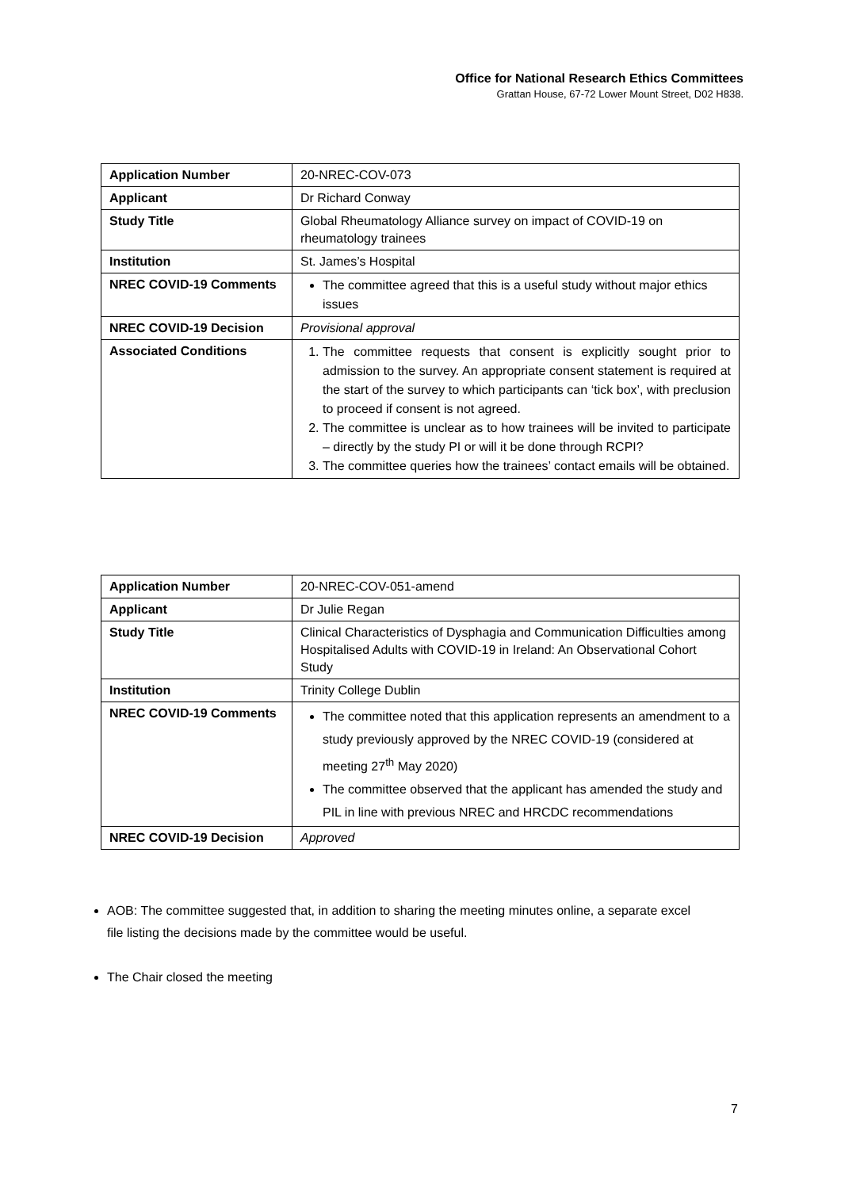Office for National Research Ethics Committees
Grattan House, 67-72 Lower Mount Street, D02 H838.
| Application Number | 20-NREC-COV-073 |
| Applicant | Dr Richard Conway |
| Study Title | Global Rheumatology Alliance survey on impact of COVID-19 on rheumatology trainees |
| Institution | St. James’s Hospital |
| NREC COVID-19 Comments | The committee agreed that this is a useful study without major ethics issues |
| NREC COVID-19 Decision | Provisional approval |
| Associated Conditions | 1. The committee requests that consent is explicitly sought prior to admission to the survey. An appropriate consent statement is required at the start of the survey to which participants can ‘tick box’, with preclusion to proceed if consent is not agreed. 2. The committee is unclear as to how trainees will be invited to participate – directly by the study PI or will it be done through RCPI? 3. The committee queries how the trainees’ contact emails will be obtained. |
| Application Number | 20-NREC-COV-051-amend |
| Applicant | Dr Julie Regan |
| Study Title | Clinical Characteristics of Dysphagia and Communication Difficulties among Hospitalised Adults with COVID-19 in Ireland: An Observational Cohort Study |
| Institution | Trinity College Dublin |
| NREC COVID-19 Comments | The committee noted that this application represents an amendment to a study previously approved by the NREC COVID-19 (considered at meeting 27<sup>th</sup> May 2020) The committee observed that the applicant has amended the study and PIL in line with previous NREC and HRCDC recommendations |
| NREC COVID-19 Decision | Approved |
AOB: The committee suggested that, in addition to sharing the meeting minutes online, a separate excel file listing the decisions made by the committee would be useful.
The Chair closed the meeting
7